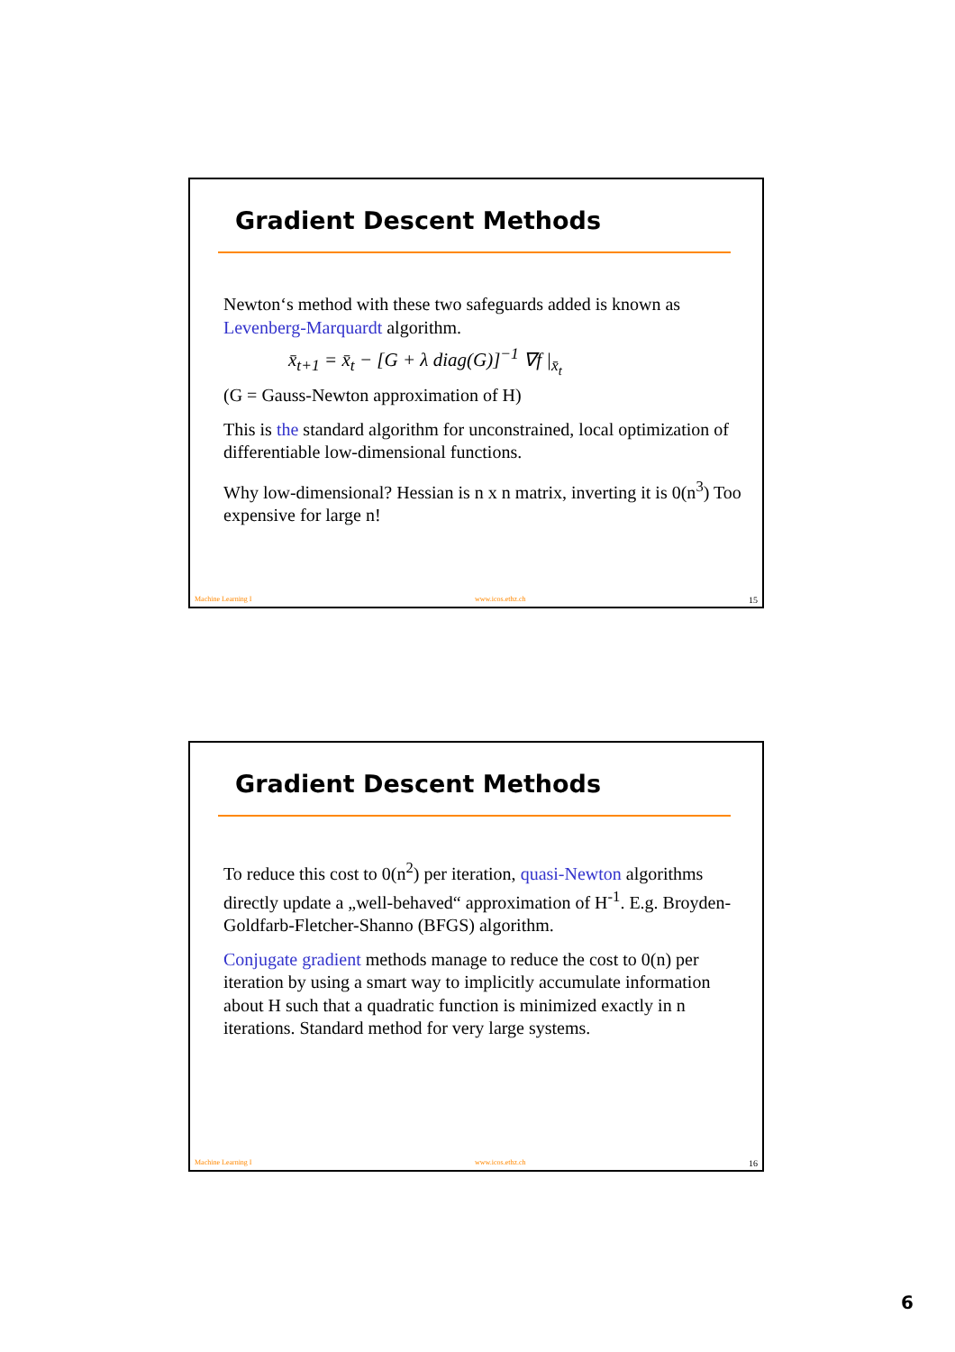Gradient Descent Methods
Newton‘s method with these two safeguards added is known as Levenberg-Marquardt algorithm.
x̄<sub>t+1</sub> = x̄<sub>t</sub> − [G + λ diag(G)]<sup>−1</sup> ∇f |<sub>x̄<sub>t</sub></sub>
(G = Gauss-Newton approximation of H)
This is the standard algorithm for unconstrained, local optimization of differentiable low-dimensional functions.
Why low-dimensional? Hessian is n x n matrix, inverting it is 0(n<sup>3</sup>) Too expensive for large n!
Machine Learning I www.icos.ethz.ch 15
Gradient Descent Methods
To reduce this cost to 0(n<sup>2</sup>) per iteration, quasi-Newton algorithms directly update a „well-behaved“ approximation of H<sup>-1</sup>. E.g. Broyden-Goldfarb-Fletcher-Shanno (BFGS) algorithm.
Conjugate gradient methods manage to reduce the cost to 0(n) per iteration by using a smart way to implicitly accumulate information about H such that a quadratic function is minimized exactly in n iterations. Standard method for very large systems.
Machine Learning I www.icos.ethz.ch 16
6